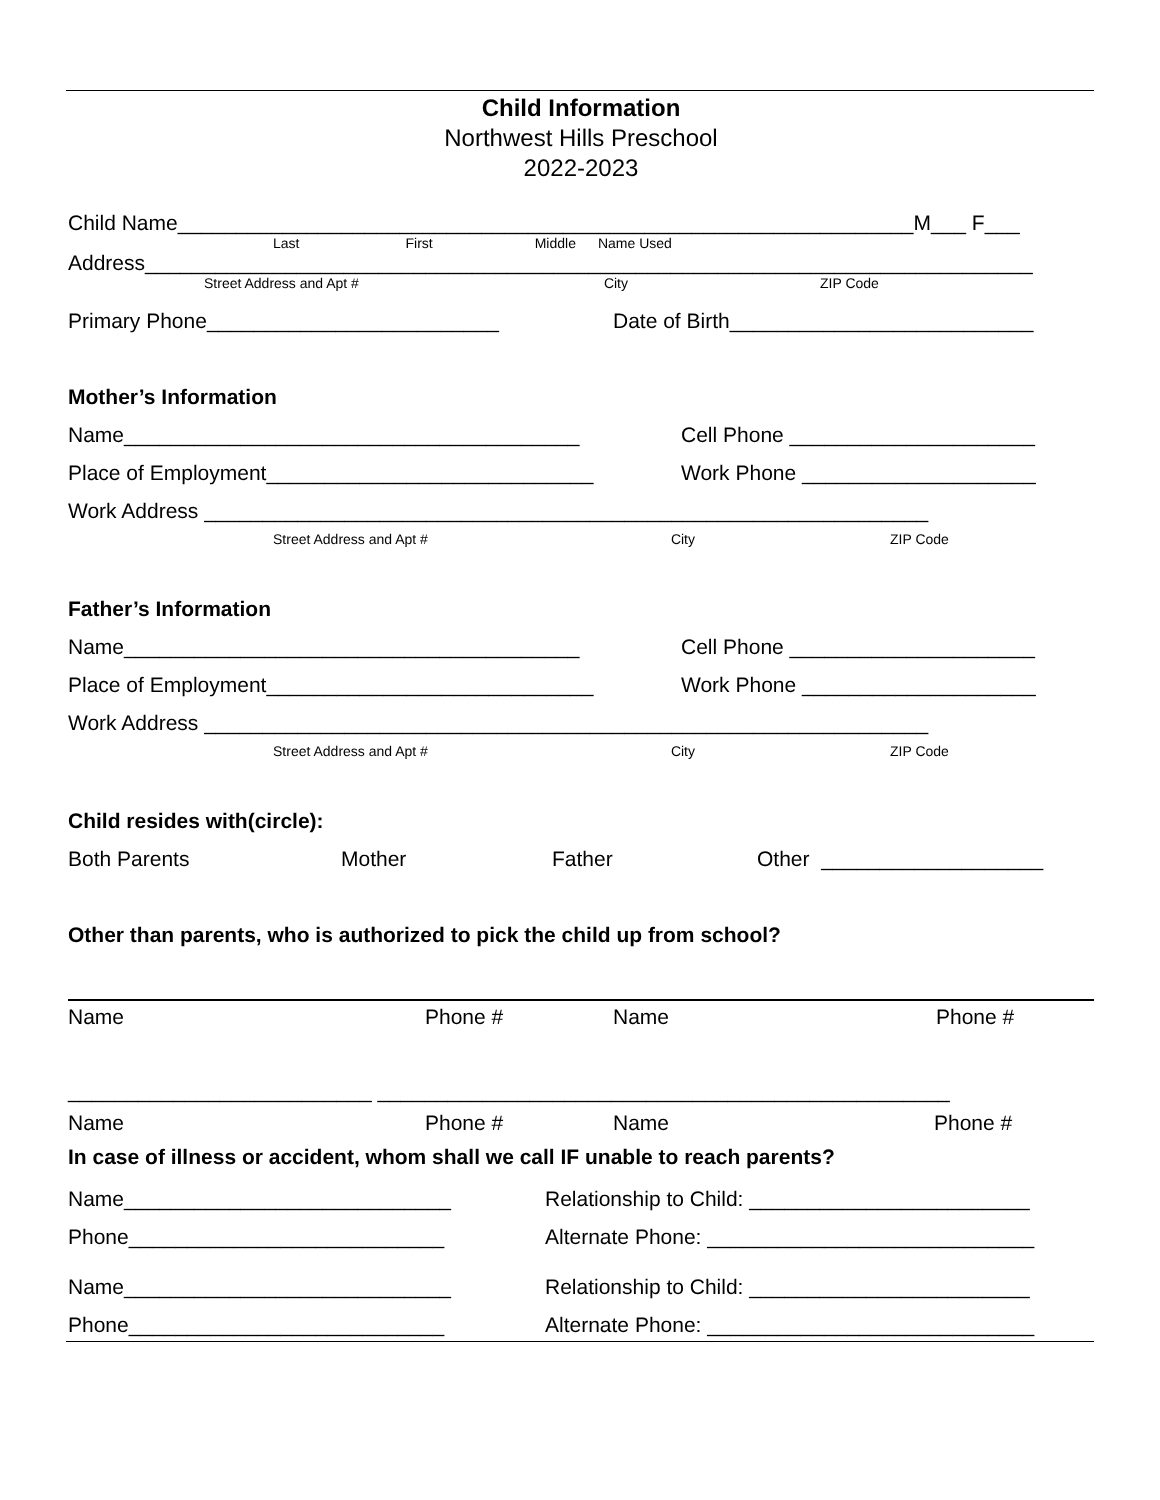Child Information
Northwest Hills Preschool
2022-2023
Child Name_______________________________________________________________M___ F___
Last First Middle Name Used
Address____________________________________________________________________________
Street Address and Apt # City ZIP Code
Primary Phone_________________________ Date of Birth__________________________
Mother’s Information
Name_______________________________________ Cell Phone _____________________
Place of Employment____________________________ Work Phone ____________________
Work Address ______________________________________________________________
Street Address and Apt # City ZIP Code
Father’s Information
Name_______________________________________ Cell Phone _____________________
Place of Employment____________________________ Work Phone ____________________
Work Address ______________________________________________________________
Street Address and Apt # City ZIP Code
Child resides with(circle):
Both Parents Mother Father Other ___________________
Other than parents, who is authorized to pick the child up from school?
Name Phone # Name Phone #
__________________________ _________________________________________________
Name Phone # Name Phone #
In case of illness or accident, whom shall we call IF unable to reach parents?
Name____________________________ Relationship to Child: ________________________
Phone___________________________ Alternate Phone: ____________________________
Name____________________________ Relationship to Child: ________________________
Phone___________________________ Alternate Phone: ____________________________